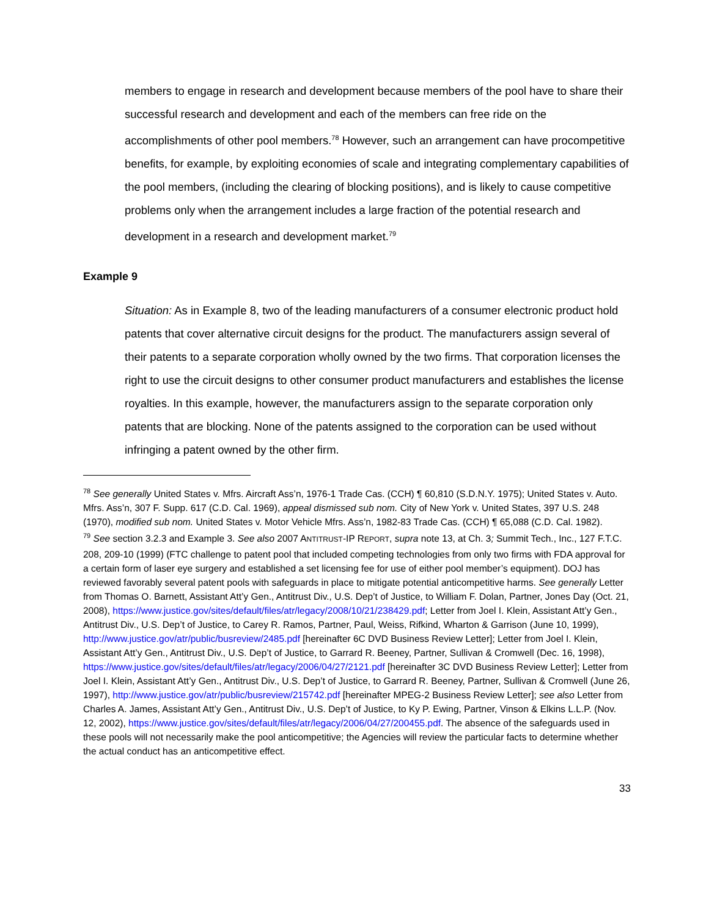members to engage in research and development because members of the pool have to share their successful research and development and each of the members can free ride on the accomplishments of other pool members.<sup>78</sup> However, such an arrangement can have procompetitive benefits, for example, by exploiting economies of scale and integrating complementary capabilities of the pool members, (including the clearing of blocking positions), and is likely to cause competitive problems only when the arrangement includes a large fraction of the potential research and development in a research and development market.<sup>79</sup>
Example 9
Situation: As in Example 8, two of the leading manufacturers of a consumer electronic product hold patents that cover alternative circuit designs for the product. The manufacturers assign several of their patents to a separate corporation wholly owned by the two firms. That corporation licenses the right to use the circuit designs to other consumer product manufacturers and establishes the license royalties. In this example, however, the manufacturers assign to the separate corporation only patents that are blocking. None of the patents assigned to the corporation can be used without infringing a patent owned by the other firm.
<sup>78</sup> See generally United States v. Mfrs. Aircraft Ass’n, 1976-1 Trade Cas. (CCH) ¶ 60,810 (S.D.N.Y. 1975); United States v. Auto. Mfrs. Ass’n, 307 F. Supp. 617 (C.D. Cal. 1969), appeal dismissed sub nom. City of New York v. United States, 397 U.S. 248 (1970), modified sub nom. United States v. Motor Vehicle Mfrs. Ass’n, 1982-83 Trade Cas. (CCH) ¶ 65,088 (C.D. Cal. 1982).
<sup>79</sup> See section 3.2.3 and Example 3. See also 2007 ANTITRUST-IP REPORT, supra note 13, at Ch. 3; Summit Tech., Inc., 127 F.T.C. 208, 209-10 (1999) (FTC challenge to patent pool that included competing technologies from only two firms with FDA approval for a certain form of laser eye surgery and established a set licensing fee for use of either pool member’s equipment). DOJ has reviewed favorably several patent pools with safeguards in place to mitigate potential anticompetitive harms. See generally Letter from Thomas O. Barnett, Assistant Att’y Gen., Antitrust Div., U.S. Dep’t of Justice, to William F. Dolan, Partner, Jones Day (Oct. 21, 2008), https://www.justice.gov/sites/default/files/atr/legacy/2008/10/21/238429.pdf; Letter from Joel I. Klein, Assistant Att’y Gen., Antitrust Div., U.S. Dep’t of Justice, to Carey R. Ramos, Partner, Paul, Weiss, Rifkind, Wharton & Garrison (June 10, 1999), http://www.justice.gov/atr/public/busreview/2485.pdf [hereinafter 6C DVD Business Review Letter]; Letter from Joel I. Klein, Assistant Att’y Gen., Antitrust Div., U.S. Dep’t of Justice, to Garrard R. Beeney, Partner, Sullivan & Cromwell (Dec. 16, 1998), https://www.justice.gov/sites/default/files/atr/legacy/2006/04/27/2121.pdf [hereinafter 3C DVD Business Review Letter]; Letter from Joel I. Klein, Assistant Att’y Gen., Antitrust Div., U.S. Dep’t of Justice, to Garrard R. Beeney, Partner, Sullivan & Cromwell (June 26, 1997), http://www.justice.gov/atr/public/busreview/215742.pdf [hereinafter MPEG-2 Business Review Letter]; see also Letter from Charles A. James, Assistant Att’y Gen., Antitrust Div., U.S. Dep’t of Justice, to Ky P. Ewing, Partner, Vinson & Elkins L.L.P. (Nov. 12, 2002), https://www.justice.gov/sites/default/files/atr/legacy/2006/04/27/200455.pdf. The absence of the safeguards used in these pools will not necessarily make the pool anticompetitive; the Agencies will review the particular facts to determine whether the actual conduct has an anticompetitive effect.
33